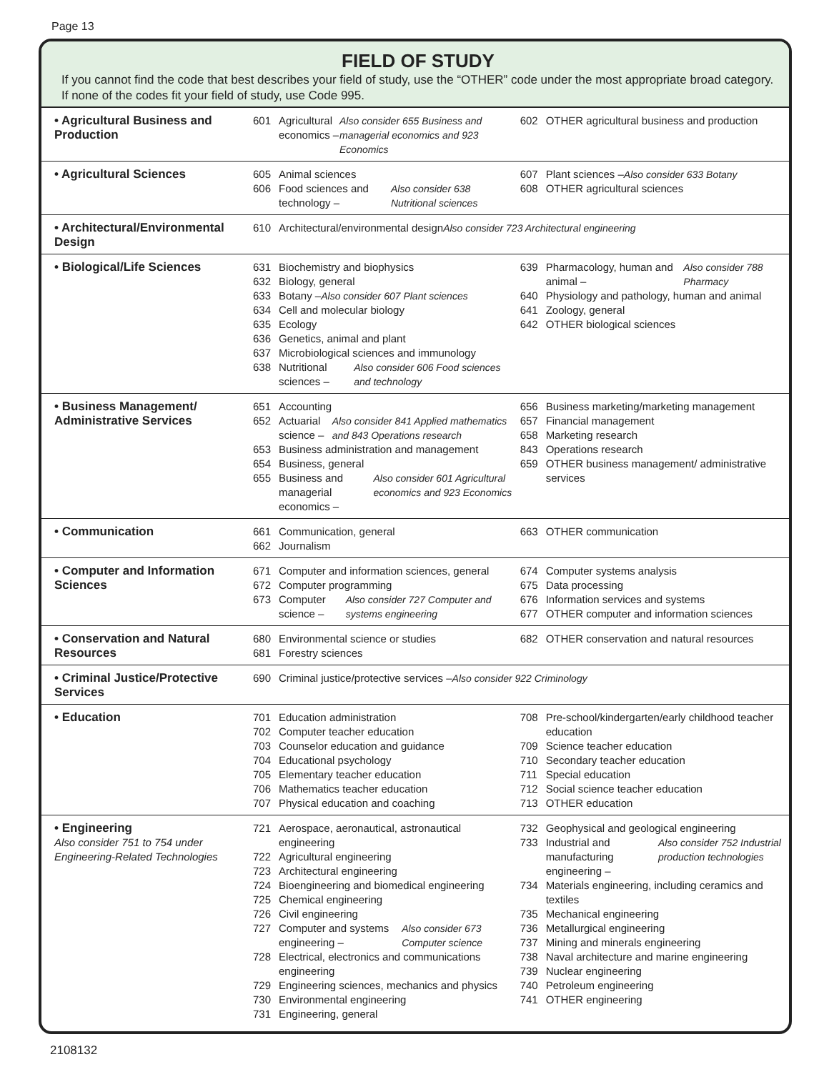Page 13
FIELD OF STUDY
If you cannot find the code that best describes your field of study, use the “OTHER” code under the most appropriate broad category. If none of the codes fit your field of study, use Code 995.
| • Agricultural Business and Production | 601 Agricultural economics – Also consider 655 Business and managerial economics and 923 Economics | 602 OTHER agricultural business and production |
| • Agricultural Sciences | 605 Animal sciences 606 Food sciences and technology – Also consider 638 Nutritional sciences | 607 Plant sciences – Also consider 633 Botany 608 OTHER agricultural sciences |
| • Architectural/Environmental Design | 610 Architectural/environmental design Also consider 723 Architectural engineering | |
| • Biological/Life Sciences | 631 Biochemistry and biophysics 632 Biology, general 633 Botany – Also consider 607 Plant sciences 634 Cell and molecular biology 635 Ecology 636 Genetics, animal and plant 637 Microbiological sciences and immunology 638 Nutritional sciences – Also consider 606 Food sciences and technology | 639 Pharmacology, human and animal – Also consider 788 Pharmacy 640 Physiology and pathology, human and animal 641 Zoology, general 642 OTHER biological sciences |
| • Business Management/ Administrative Services | 651 Accounting 652 Actuarial science – Also consider 841 Applied mathematics and 843 Operations research 653 Business administration and management 654 Business, general 655 Business and managerial economics – Also consider 601 Agricultural economics and 923 Economics | 656 Business marketing/marketing management 657 Financial management 658 Marketing research 843 Operations research 659 OTHER business management/ administrative services |
| • Communication | 661 Communication, general 662 Journalism | 663 OTHER communication |
| • Computer and Information Sciences | 671 Computer and information sciences, general 672 Computer programming 673 Computer science – Also consider 727 Computer and systems engineering | 674 Computer systems analysis 675 Data processing 676 Information services and systems 677 OTHER computer and information sciences |
| • Conservation and Natural Resources | 680 Environmental science or studies 681 Forestry sciences | 682 OTHER conservation and natural resources |
| • Criminal Justice/Protective Services | 690 Criminal justice/protective services – Also consider 922 Criminology | |
| • Education | 701 Education administration 702 Computer teacher education 703 Counselor education and guidance 704 Educational psychology 705 Elementary teacher education 706 Mathematics teacher education 707 Physical education and coaching | 708 Pre-school/kindergarten/early childhood teacher education 709 Science teacher education 710 Secondary teacher education 711 Special education 712 Social science teacher education 713 OTHER education |
| • Engineering Also consider 751 to 754 under Engineering-Related Technologies | 721 Aerospace, aeronautical, astronautical engineering 722 Agricultural engineering 723 Architectural engineering 724 Bioengineering and biomedical engineering 725 Chemical engineering 726 Civil engineering 727 Computer and systems engineering – Also consider 673 Computer science 728 Electrical, electronics and communications engineering 729 Engineering sciences, mechanics and physics 730 Environmental engineering 731 Engineering, general | 732 Geophysical and geological engineering 733 Industrial and manufacturing engineering – Also consider 752 Industrial production technologies 734 Materials engineering, including ceramics and textiles 735 Mechanical engineering 736 Metallurgical engineering 737 Mining and minerals engineering 738 Naval architecture and marine engineering 739 Nuclear engineering 740 Petroleum engineering 741 OTHER engineering |
2108132